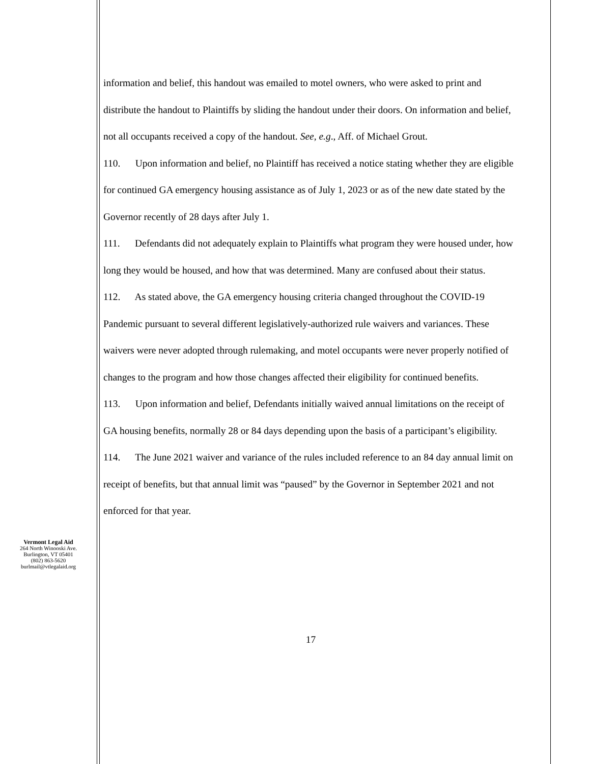Vermont Legal Aid
264 North Winooski Ave.
Burlington, VT 05401
(802) 863-5620
burlmail@vtlegalaid.org
information and belief, this handout was emailed to motel owners, who were asked to print and distribute the handout to Plaintiffs by sliding the handout under their doors. On information and belief, not all occupants received a copy of the handout. See, e.g., Aff. of Michael Grout.
110. Upon information and belief, no Plaintiff has received a notice stating whether they are eligible for continued GA emergency housing assistance as of July 1, 2023 or as of the new date stated by the Governor recently of 28 days after July 1.
111. Defendants did not adequately explain to Plaintiffs what program they were housed under, how long they would be housed, and how that was determined. Many are confused about their status.
112. As stated above, the GA emergency housing criteria changed throughout the COVID-19 Pandemic pursuant to several different legislatively-authorized rule waivers and variances. These waivers were never adopted through rulemaking, and motel occupants were never properly notified of changes to the program and how those changes affected their eligibility for continued benefits.
113. Upon information and belief, Defendants initially waived annual limitations on the receipt of GA housing benefits, normally 28 or 84 days depending upon the basis of a participant’s eligibility.
114. The June 2021 waiver and variance of the rules included reference to an 84 day annual limit on receipt of benefits, but that annual limit was “paused” by the Governor in September 2021 and not enforced for that year.
17